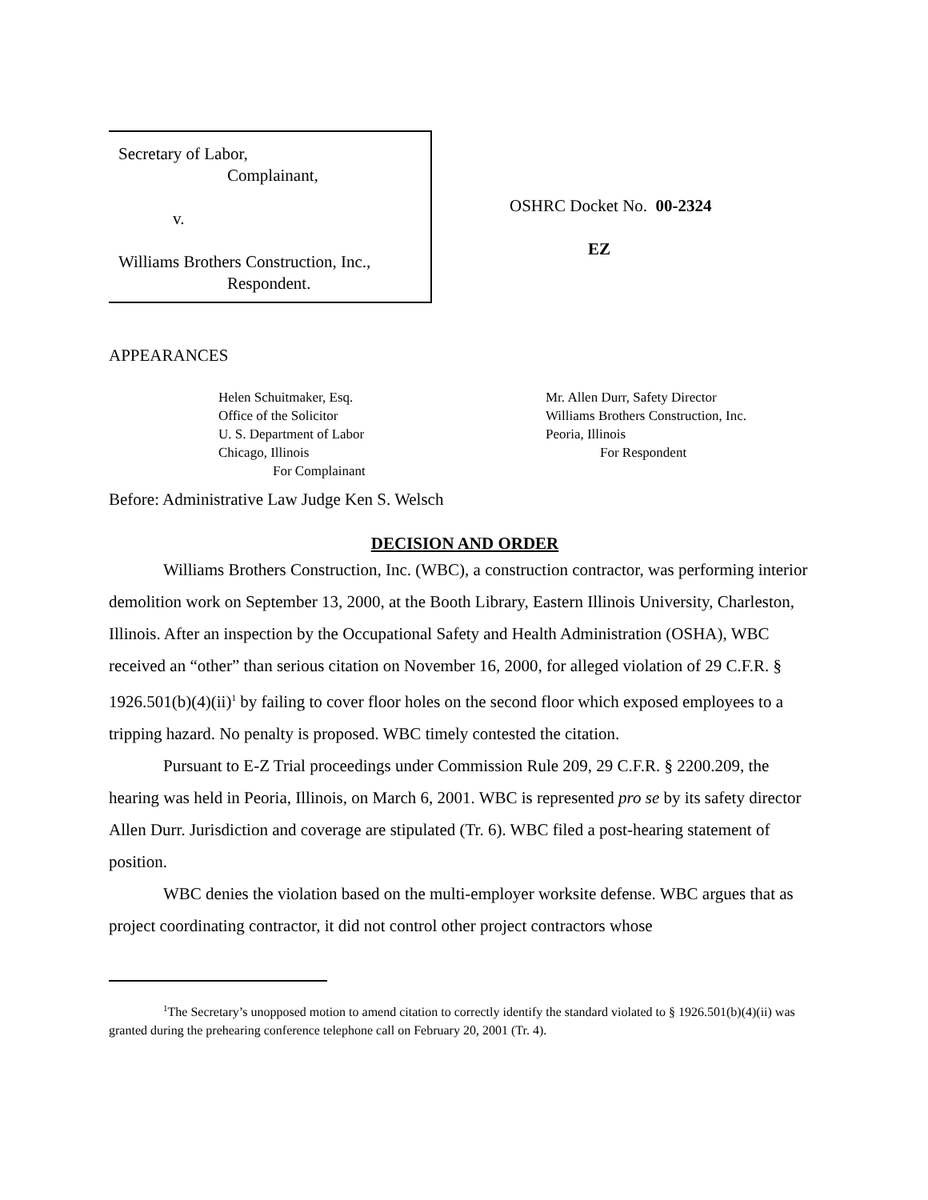Secretary of Labor,
Complainant,
v.
Williams Brothers Construction, Inc.,
Respondent.
OSHRC Docket No. 00-2324
EZ
APPEARANCES
Helen Schuitmaker, Esq.
Office of the Solicitor
U. S. Department of Labor
Chicago, Illinois
For Complainant
Mr. Allen Durr, Safety Director
Williams Brothers Construction, Inc.
Peoria, Illinois
For Respondent
Before: Administrative Law Judge Ken S. Welsch
DECISION AND ORDER
Williams Brothers Construction, Inc. (WBC), a construction contractor, was performing interior demolition work on September 13, 2000, at the Booth Library, Eastern Illinois University, Charleston, Illinois. After an inspection by the Occupational Safety and Health Administration (OSHA), WBC received an “other” than serious citation on November 16, 2000, for alleged violation of 29 C.F.R. § 1926.501(b)(4)(ii)<sup>1</sup> by failing to cover floor holes on the second floor which exposed employees to a tripping hazard. No penalty is proposed. WBC timely contested the citation.
Pursuant to E-Z Trial proceedings under Commission Rule 209, 29 C.F.R. § 2200.209, the hearing was held in Peoria, Illinois, on March 6, 2001. WBC is represented pro se by its safety director Allen Durr. Jurisdiction and coverage are stipulated (Tr. 6). WBC filed a post-hearing statement of position.
WBC denies the violation based on the multi-employer worksite defense. WBC argues that as project coordinating contractor, it did not control other project contractors whose
<sup>1</sup> The Secretary’s unopposed motion to amend citation to correctly identify the standard violated to § 1926.501(b)(4)(ii) was granted during the prehearing conference telephone call on February 20, 2001 (Tr. 4).